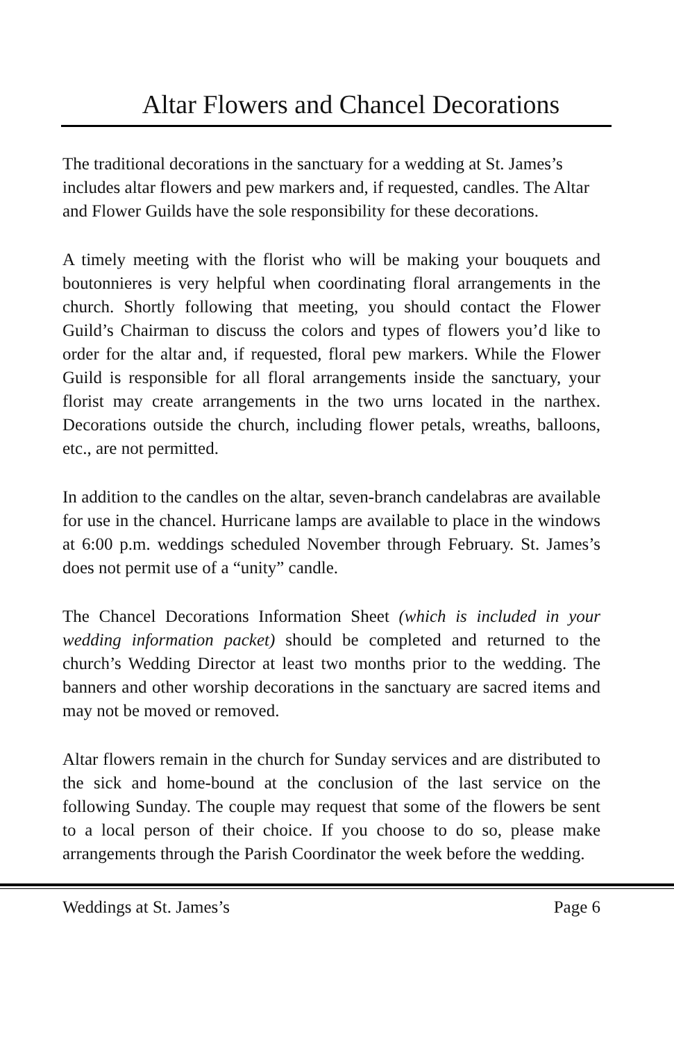Altar Flowers and Chancel Decorations
The traditional decorations in the sanctuary for a wedding at St. James’s includes altar flowers and pew markers and, if requested, candles. The Altar and Flower Guilds have the sole responsibility for these decorations.
A timely meeting with the florist who will be making your bouquets and boutonnieres is very helpful when coordinating floral arrangements in the church. Shortly following that meeting, you should contact the Flower Guild’s Chairman to discuss the colors and types of flowers you’d like to order for the altar and, if requested, floral pew markers. While the Flower Guild is responsible for all floral arrangements inside the sanctuary, your florist may create arrangements in the two urns located in the narthex. Decorations outside the church, including flower petals, wreaths, balloons, etc., are not permitted.
In addition to the candles on the altar, seven-branch candelabras are available for use in the chancel. Hurricane lamps are available to place in the windows at 6:00 p.m. weddings scheduled November through February. St. James’s does not permit use of a “unity” candle.
The Chancel Decorations Information Sheet (which is included in your wedding information packet) should be completed and returned to the church’s Wedding Director at least two months prior to the wedding. The banners and other worship decorations in the sanctuary are sacred items and may not be moved or removed.
Altar flowers remain in the church for Sunday services and are distributed to the sick and home-bound at the conclusion of the last service on the following Sunday. The couple may request that some of the flowers be sent to a local person of their choice. If you choose to do so, please make arrangements through the Parish Coordinator the week before the wedding.
Weddings at St. James’s Page 6